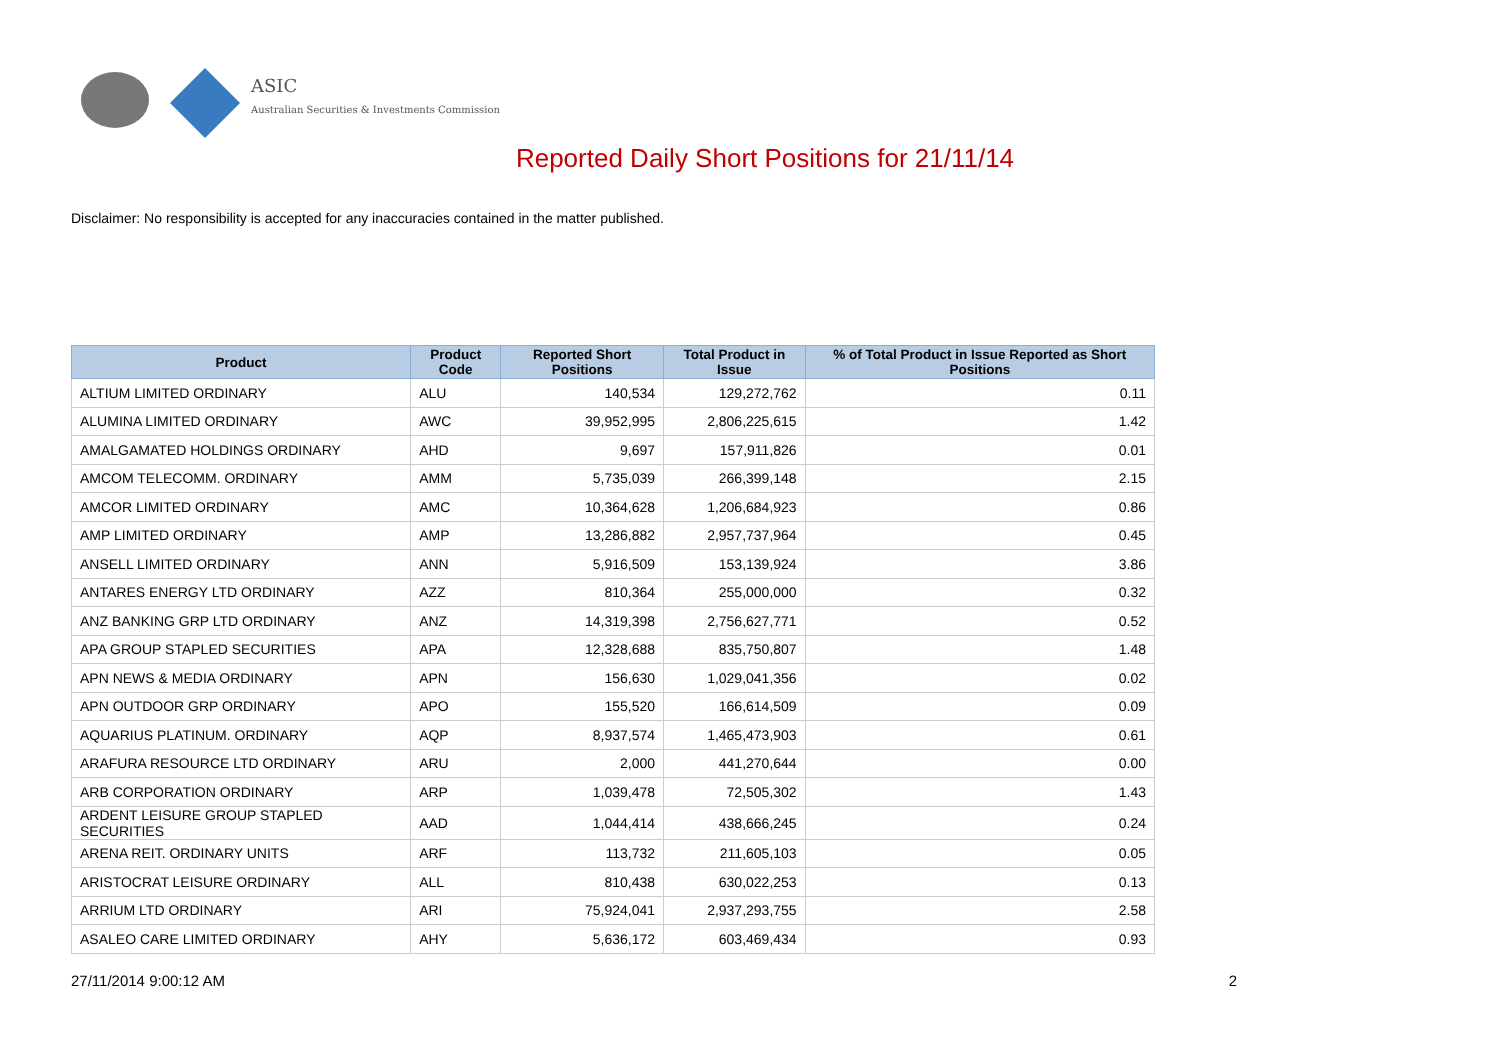ASIC
Australian Securities & Investments Commission
Reported Daily Short Positions for 21/11/14
Disclaimer: No responsibility is accepted for any inaccuracies contained in the matter published.
| Product | Product Code | Reported Short Positions | Total Product in Issue | % of Total Product in Issue Reported as Short Positions |
| --- | --- | --- | --- | --- |
| ALTIUM LIMITED ORDINARY | ALU | 140,534 | 129,272,762 | 0.11 |
| ALUMINA LIMITED ORDINARY | AWC | 39,952,995 | 2,806,225,615 | 1.42 |
| AMALGAMATED HOLDINGS ORDINARY | AHD | 9,697 | 157,911,826 | 0.01 |
| AMCOM TELECOMM. ORDINARY | AMM | 5,735,039 | 266,399,148 | 2.15 |
| AMCOR LIMITED ORDINARY | AMC | 10,364,628 | 1,206,684,923 | 0.86 |
| AMP LIMITED ORDINARY | AMP | 13,286,882 | 2,957,737,964 | 0.45 |
| ANSELL LIMITED ORDINARY | ANN | 5,916,509 | 153,139,924 | 3.86 |
| ANTARES ENERGY LTD ORDINARY | AZZ | 810,364 | 255,000,000 | 0.32 |
| ANZ BANKING GRP LTD ORDINARY | ANZ | 14,319,398 | 2,756,627,771 | 0.52 |
| APA GROUP STAPLED SECURITIES | APA | 12,328,688 | 835,750,807 | 1.48 |
| APN NEWS & MEDIA ORDINARY | APN | 156,630 | 1,029,041,356 | 0.02 |
| APN OUTDOOR GRP ORDINARY | APO | 155,520 | 166,614,509 | 0.09 |
| AQUARIUS PLATINUM. ORDINARY | AQP | 8,937,574 | 1,465,473,903 | 0.61 |
| ARAFURA RESOURCE LTD ORDINARY | ARU | 2,000 | 441,270,644 | 0.00 |
| ARB CORPORATION ORDINARY | ARP | 1,039,478 | 72,505,302 | 1.43 |
| ARDENT LEISURE GROUP STAPLED SECURITIES | AAD | 1,044,414 | 438,666,245 | 0.24 |
| ARENA REIT. ORDINARY UNITS | ARF | 113,732 | 211,605,103 | 0.05 |
| ARISTOCRAT LEISURE ORDINARY | ALL | 810,438 | 630,022,253 | 0.13 |
| ARRIUM LTD ORDINARY | ARI | 75,924,041 | 2,937,293,755 | 2.58 |
| ASALEO CARE LIMITED ORDINARY | AHY | 5,636,172 | 603,469,434 | 0.93 |
27/11/2014 9:00:12 AM 2